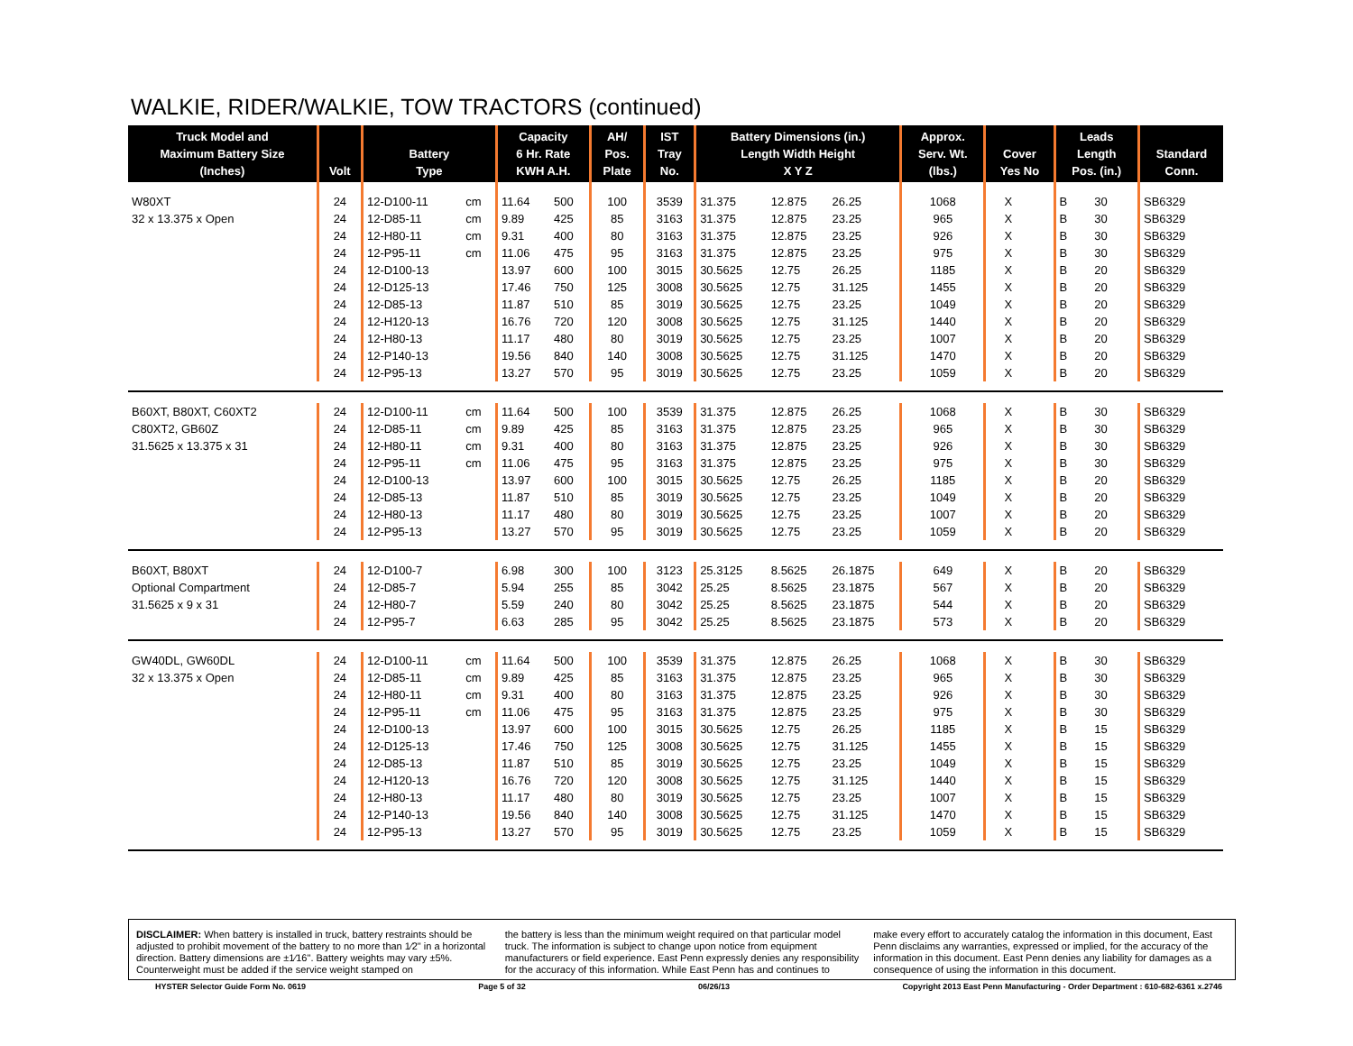WALKIE, RIDER/WALKIE, TOW TRACTORS (continued)
| Truck Model and Maximum Battery Size (Inches) | Volt | Battery Type | | Capacity 6 Hr. Rate KWH A.H. | | AH/ Pos. Plate | IST Tray No. | Battery Dimensions (in.) Length Width Height X Y Z | | | Approx. Serv. Wt. (lbs.) | Cover Yes No | | Leads Length Pos. (in.) | | Standard Conn. |
| --- | --- | --- | --- | --- | --- | --- | --- | --- | --- | --- | --- | --- | --- | --- | --- | --- |
| W80XT | 24 | 12-D100-11 | cm | 11.64 | 500 | 100 | 3539 | 31.375 | 12.875 | 26.25 | 1068 | X | | B | 30 | SB6329 |
| 32 x 13.375 x Open | 24 | 12-D85-11 | cm | 9.89 | 425 | 85 | 3163 | 31.375 | 12.875 | 23.25 | 965 | X | | B | 30 | SB6329 |
| | 24 | 12-H80-11 | cm | 9.31 | 400 | 80 | 3163 | 31.375 | 12.875 | 23.25 | 926 | X | | B | 30 | SB6329 |
| | 24 | 12-P95-11 | cm | 11.06 | 475 | 95 | 3163 | 31.375 | 12.875 | 23.25 | 975 | X | | B | 30 | SB6329 |
| | 24 | 12-D100-13 | | 13.97 | 600 | 100 | 3015 | 30.5625 | 12.75 | 26.25 | 1185 | X | | B | 20 | SB6329 |
| | 24 | 12-D125-13 | | 17.46 | 750 | 125 | 3008 | 30.5625 | 12.75 | 31.125 | 1455 | X | | B | 20 | SB6329 |
| | 24 | 12-D85-13 | | 11.87 | 510 | 85 | 3019 | 30.5625 | 12.75 | 23.25 | 1049 | X | | B | 20 | SB6329 |
| | 24 | 12-H120-13 | | 16.76 | 720 | 120 | 3008 | 30.5625 | 12.75 | 31.125 | 1440 | X | | B | 20 | SB6329 |
| | 24 | 12-H80-13 | | 11.17 | 480 | 80 | 3019 | 30.5625 | 12.75 | 23.25 | 1007 | X | | B | 20 | SB6329 |
| | 24 | 12-P140-13 | | 19.56 | 840 | 140 | 3008 | 30.5625 | 12.75 | 31.125 | 1470 | X | | B | 20 | SB6329 |
| | 24 | 12-P95-13 | | 13.27 | 570 | 95 | 3019 | 30.5625 | 12.75 | 23.25 | 1059 | X | | B | 20 | SB6329 |
| B60XT, B80XT, C60XT2 | 24 | 12-D100-11 | cm | 11.64 | 500 | 100 | 3539 | 31.375 | 12.875 | 26.25 | 1068 | X | | B | 30 | SB6329 |
| C80XT2, GB60Z | 24 | 12-D85-11 | cm | 9.89 | 425 | 85 | 3163 | 31.375 | 12.875 | 23.25 | 965 | X | | B | 30 | SB6329 |
| 31.5625 x 13.375 x 31 | 24 | 12-H80-11 | cm | 9.31 | 400 | 80 | 3163 | 31.375 | 12.875 | 23.25 | 926 | X | | B | 30 | SB6329 |
| | 24 | 12-P95-11 | cm | 11.06 | 475 | 95 | 3163 | 31.375 | 12.875 | 23.25 | 975 | X | | B | 30 | SB6329 |
| | 24 | 12-D100-13 | | 13.97 | 600 | 100 | 3015 | 30.5625 | 12.75 | 26.25 | 1185 | X | | B | 20 | SB6329 |
| | 24 | 12-D85-13 | | 11.87 | 510 | 85 | 3019 | 30.5625 | 12.75 | 23.25 | 1049 | X | | B | 20 | SB6329 |
| | 24 | 12-H80-13 | | 11.17 | 480 | 80 | 3019 | 30.5625 | 12.75 | 23.25 | 1007 | X | | B | 20 | SB6329 |
| | 24 | 12-P95-13 | | 13.27 | 570 | 95 | 3019 | 30.5625 | 12.75 | 23.25 | 1059 | X | | B | 20 | SB6329 |
| B60XT, B80XT | 24 | 12-D100-7 | | 6.98 | 300 | 100 | 3123 | 25.3125 | 8.5625 | 26.1875 | 649 | X | | B | 20 | SB6329 |
| Optional Compartment | 24 | 12-D85-7 | | 5.94 | 255 | 85 | 3042 | 25.25 | 8.5625 | 23.1875 | 567 | X | | B | 20 | SB6329 |
| 31.5625 x 9 x 31 | 24 | 12-H80-7 | | 5.59 | 240 | 80 | 3042 | 25.25 | 8.5625 | 23.1875 | 544 | X | | B | 20 | SB6329 |
| | 24 | 12-P95-7 | | 6.63 | 285 | 95 | 3042 | 25.25 | 8.5625 | 23.1875 | 573 | X | | B | 20 | SB6329 |
| GW40DL, GW60DL | 24 | 12-D100-11 | cm | 11.64 | 500 | 100 | 3539 | 31.375 | 12.875 | 26.25 | 1068 | X | | B | 30 | SB6329 |
| 32 x 13.375 x Open | 24 | 12-D85-11 | cm | 9.89 | 425 | 85 | 3163 | 31.375 | 12.875 | 23.25 | 965 | X | | B | 30 | SB6329 |
| | 24 | 12-H80-11 | cm | 9.31 | 400 | 80 | 3163 | 31.375 | 12.875 | 23.25 | 926 | X | | B | 30 | SB6329 |
| | 24 | 12-P95-11 | cm | 11.06 | 475 | 95 | 3163 | 31.375 | 12.875 | 23.25 | 975 | X | | B | 30 | SB6329 |
| | 24 | 12-D100-13 | | 13.97 | 600 | 100 | 3015 | 30.5625 | 12.75 | 26.25 | 1185 | X | | B | 15 | SB6329 |
| | 24 | 12-D125-13 | | 17.46 | 750 | 125 | 3008 | 30.5625 | 12.75 | 31.125 | 1455 | X | | B | 15 | SB6329 |
| | 24 | 12-D85-13 | | 11.87 | 510 | 85 | 3019 | 30.5625 | 12.75 | 23.25 | 1049 | X | | B | 15 | SB6329 |
| | 24 | 12-H120-13 | | 16.76 | 720 | 120 | 3008 | 30.5625 | 12.75 | 31.125 | 1440 | X | | B | 15 | SB6329 |
| | 24 | 12-H80-13 | | 11.17 | 480 | 80 | 3019 | 30.5625 | 12.75 | 23.25 | 1007 | X | | B | 15 | SB6329 |
| | 24 | 12-P140-13 | | 19.56 | 840 | 140 | 3008 | 30.5625 | 12.75 | 31.125 | 1470 | X | | B | 15 | SB6329 |
| | 24 | 12-P95-13 | | 13.27 | 570 | 95 | 3019 | 30.5625 | 12.75 | 23.25 | 1059 | X | | B | 15 | SB6329 |
DISCLAIMER: When battery is installed in truck, battery restraints should be adjusted to prohibit movement of the battery to no more than 1⁄2" in a horizontal direction. Battery dimensions are ±1⁄16". Battery weights may vary ±5%. Counterweight must be added if the service weight stamped on
the battery is less than the minimum weight required on that particular model truck. The information is subject to change upon notice from equipment manufacturers or field experience. East Penn expressly denies any responsibility for the accuracy of this information. While East Penn has and continues to
make every effort to accurately catalog the information in this document, East Penn disclaims any warranties, expressed or implied, for the accuracy of the information in this document. East Penn denies any liability for damages as a consequence of using the information in this document.
HYSTER Selector Guide Form No. 0619 Page 5 of 32 06/26/13 Copyright 2013 East Penn Manufacturing - Order Department : 610-682-6361 x.2746